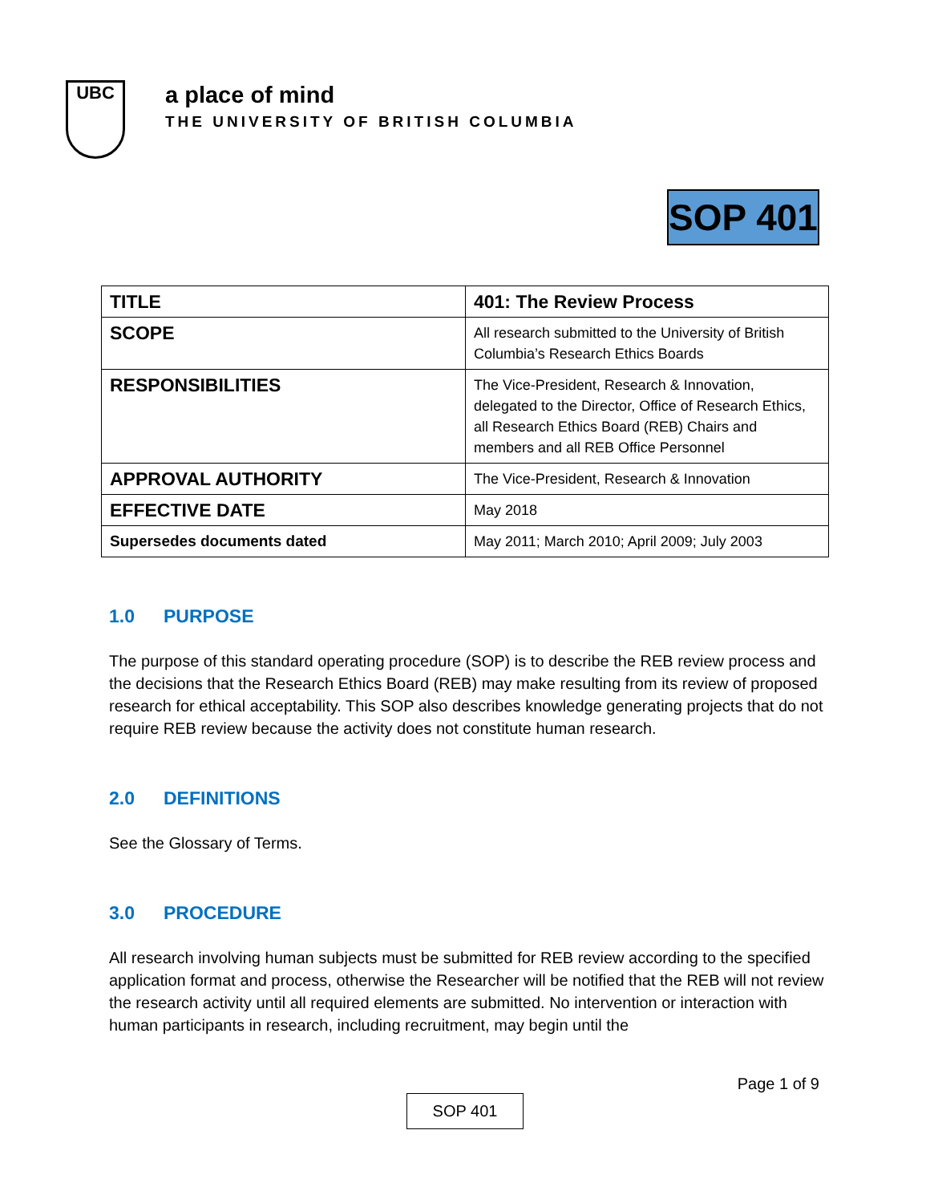UBC
a place of mind
THE UNIVERSITY OF BRITISH COLUMBIA
SOP 401
| TITLE | 401: The Review Process |
| SCOPE | All research submitted to the University of British Columbia’s Research Ethics Boards |
| RESPONSIBILITIES | The Vice-President, Research & Innovation, delegated to the Director, Office of Research Ethics, all Research Ethics Board (REB) Chairs and members and all REB Office Personnel |
| APPROVAL AUTHORITY | The Vice-President, Research & Innovation |
| EFFECTIVE DATE | May 2018 |
| Supersedes documents dated | May 2011; March 2010; April 2009; July 2003 |
1.0 PURPOSE
The purpose of this standard operating procedure (SOP) is to describe the REB review process and the decisions that the Research Ethics Board (REB) may make resulting from its review of proposed research for ethical acceptability. This SOP also describes knowledge generating projects that do not require REB review because the activity does not constitute human research.
2.0 DEFINITIONS
See the Glossary of Terms.
3.0 PROCEDURE
All research involving human subjects must be submitted for REB review according to the specified application format and process, otherwise the Researcher will be notified that the REB will not review the research activity until all required elements are submitted. No intervention or interaction with human participants in research, including recruitment, may begin until the
Page 1 of 9
SOP 401